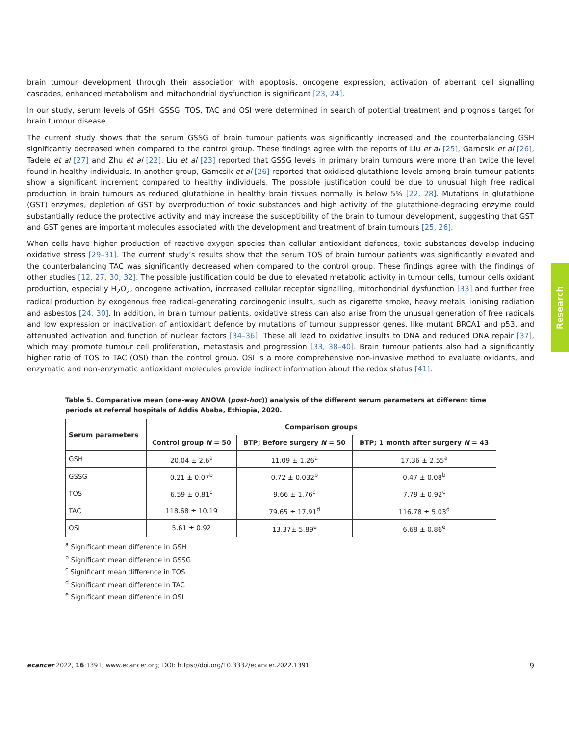brain tumour development through their association with apoptosis, oncogene expression, activation of aberrant cell signalling cascades, enhanced metabolism and mitochondrial dysfunction is significant [23, 24].
In our study, serum levels of GSH, GSSG, TOS, TAC and OSI were determined in search of potential treatment and prognosis target for brain tumour disease.
The current study shows that the serum GSSG of brain tumour patients was significantly increased and the counterbalancing GSH significantly decreased when compared to the control group. These findings agree with the reports of Liu et al [25], Gamcsik et al [26], Tadele et al [27] and Zhu et al [22]. Liu et al [23] reported that GSSG levels in primary brain tumours were more than twice the level found in healthy individuals. In another group, Gamcsik et al [26] reported that oxidised glutathione levels among brain tumour patients show a significant increment compared to healthy individuals. The possible justification could be due to unusual high free radical production in brain tumours as reduced glutathione in healthy brain tissues normally is below 5% [22, 28]. Mutations in glutathione (GST) enzymes, depletion of GST by overproduction of toxic substances and high activity of the glutathione-degrading enzyme could substantially reduce the protective activity and may increase the susceptibility of the brain to tumour development, suggesting that GST and GST genes are important molecules associated with the development and treatment of brain tumours [25, 26].
When cells have higher production of reactive oxygen species than cellular antioxidant defences, toxic substances develop inducing oxidative stress [29–31]. The current study’s results show that the serum TOS of brain tumour patients was significantly elevated and the counterbalancing TAC was significantly decreased when compared to the control group. These findings agree with the findings of other studies [12, 27, 30, 32]. The possible justification could be due to elevated metabolic activity in tumour cells, tumour cells oxidant production, especially H<sub>2</sub>O<sub>2</sub>, oncogene activation, increased cellular receptor signalling, mitochondrial dysfunction [33] and further free radical production by exogenous free radical-generating carcinogenic insults, such as cigarette smoke, heavy metals, ionising radiation and asbestos [24, 30]. In addition, in brain tumour patients, oxidative stress can also arise from the unusual generation of free radicals and low expression or inactivation of antioxidant defence by mutations of tumour suppressor genes, like mutant BRCA1 and p53, and attenuated activation and function of nuclear factors [34–36]. These all lead to oxidative insults to DNA and reduced DNA repair [37], which may promote tumour cell proliferation, metastasis and progression [33, 38–40]. Brain tumour patients also had a significantly higher ratio of TOS to TAC (OSI) than the control group. OSI is a more comprehensive non-invasive method to evaluate oxidants, and enzymatic and non-enzymatic antioxidant molecules provide indirect information about the redox status [41].
Table 5. Comparative mean (one-way ANOVA (post-hoc)) analysis of the different serum parameters at different time periods at referral hospitals of Addis Ababa, Ethiopia, 2020.
| Serum parameters | Comparison groups | | |
| --- | --- | --- | --- |
| | Control group N = 50 | BTP; Before surgery N = 50 | BTP; 1 month after surgery N = 43 |
| GSH | 20.04 ± 2.6<sup>a</sup> | 11.09 ± 1.26<sup>a</sup> | 17.36 ± 2.55<sup>a</sup> |
| GSSG | 0.21 ± 0.07<sup>b</sup> | 0.72 ± 0.032<sup>b</sup> | 0.47 ± 0.08<sup>b</sup> |
| TOS | 6.59 ± 0.81<sup>c</sup> | 9.66 ± 1.76<sup>c</sup> | 7.79 ± 0.92<sup>c</sup> |
| TAC | 118.68 ± 10.19 | 79.65 ± 17.91<sup>d</sup> | 116.78 ± 5.03<sup>d</sup> |
| OSI | 5.61 ± 0.92 | 13.37± 5.89<sup>e</sup> | 6.68 ± 0.86<sup>e</sup> |
<sup>a</sup> Significant mean difference in GSH
<sup>b</sup> Significant mean difference in GSSG
<sup>c</sup> Significant mean difference in TOS
<sup>d</sup> Significant mean difference in TAC
<sup>e</sup> Significant mean difference in OSI
Research
ecancer 2022, 16:1391; www.ecancer.org; DOI: https://doi.org/10.3332/ecancer.2022.1391 9